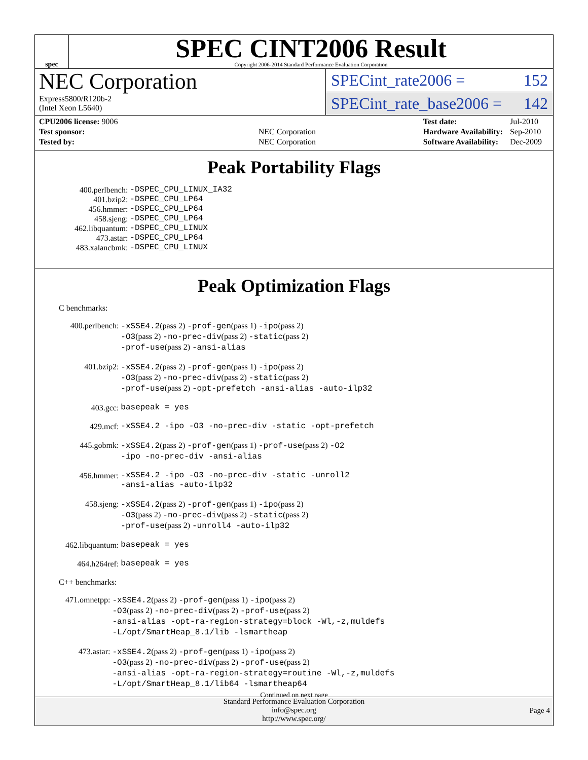spec
SPEC CINT2006 Result
Copyright 2006-2014 Standard Performance Evaluation Corporation
NEC Corporation
Express5800/R120b-2
(Intel Xeon L5640)
SPECint_rate2006 = 152
SPECint_rate_base2006 = 142
| CPU2006 license: 9006 | |
| Test sponsor: | NEC Corporation |
| Tested by: | NEC Corporation |
| Test date: | Jul-2010 |
| Hardware Availability: | Sep-2010 |
| Software Availability: | Dec-2009 |
Peak Portability Flags
| 400.perlbench: | -DSPEC_CPU_LINUX_IA32 |
| 401.bzip2: | -DSPEC_CPU_LP64 |
| 456.hmmer: | -DSPEC_CPU_LP64 |
| 458.sjeng: | -DSPEC_CPU_LP64 |
| 462.libquantum: | -DSPEC_CPU_LINUX |
| 473.astar: | -DSPEC_CPU_LP64 |
| 483.xalancbmk: | -DSPEC_CPU_LINUX |
Peak Optimization Flags
C benchmarks:
| 400.perlbench: | -xSSE4.2 (pass 2) -prof-gen (pass 1) -ipo (pass 2) -O3 (pass 2) -no-prec-div (pass 2) -static (pass 2) -prof-use (pass 2) -ansi-alias |
| 401.bzip2: | -xSSE4.2 (pass 2) -prof-gen (pass 1) -ipo (pass 2) -O3 (pass 2) -no-prec-div (pass 2) -static (pass 2) -prof-use (pass 2) -opt-prefetch -ansi-alias -auto-ilp32 |
| 403.gcc: | basepeak = yes |
| 429.mcf: | -xSSE4.2 -ipo -O3 -no-prec-div -static -opt-prefetch |
| 445.gobmk: | -xSSE4.2 (pass 2) -prof-gen (pass 1) -prof-use (pass 2) -O2 -ipo -no-prec-div -ansi-alias |
| 456.hmmer: | -xSSE4.2 -ipo -O3 -no-prec-div -static -unroll2 -ansi-alias -auto-ilp32 |
| 458.sjeng: | -xSSE4.2 (pass 2) -prof-gen (pass 1) -ipo (pass 2) -O3 (pass 2) -no-prec-div (pass 2) -static (pass 2) -prof-use (pass 2) -unroll4 -auto-ilp32 |
| 462.libquantum: | basepeak = yes |
| 464.h264ref: | basepeak = yes |
C++ benchmarks:
| 471.omnetpp: | -xSSE4.2 (pass 2) -prof-gen (pass 1) -ipo (pass 2) -O3 (pass 2) -no-prec-div (pass 2) -prof-use (pass 2) -ansi-alias -opt-ra-region-strategy=block -Wl,-z,muldefs -L/opt/SmartHeap_8.1/lib -lsmartheap |
| 473.astar: | -xSSE4.2 (pass 2) -prof-gen (pass 1) -ipo (pass 2) -O3 (pass 2) -no-prec-div (pass 2) -prof-use (pass 2) -ansi-alias -opt-ra-region-strategy=routine -Wl,-z,muldefs -L/opt/SmartHeap_8.1/lib64 -lsmartheap64 |
Continued on next page
Standard Performance Evaluation Corporation
info@spec.org
http://www.spec.org/
Page 4